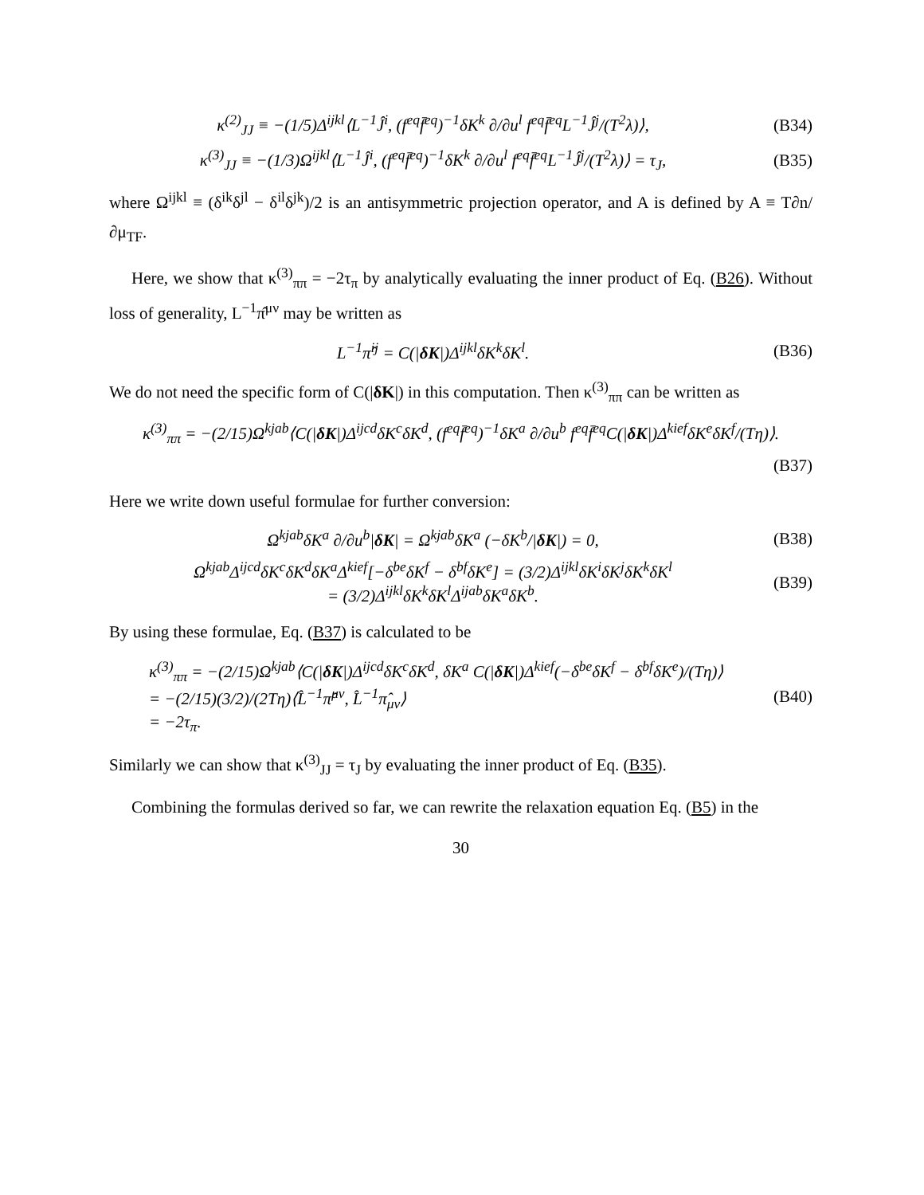κ<sup>(2)</sup><sub>JJ</sub> ≡ −(1/5)Δ<sup>ijkl</sup>⟨L<sup>−1</sup>Ĵ<sup>i</sup>, (f<sup>eq</sup>f̄<sup>eq</sup>)<sup>−1</sup>δK<sup>k</sup> ∂/∂u<sup>l</sup> f<sup>eq</sup>f̄<sup>eq</sup>L<sup>−1</sup>Ĵ<sup>j</sup>/(T<sup>2</sup>λ)⟩,
(B34)
κ<sup>(3)</sup><sub>JJ</sub> ≡ −(1/3)Ω<sup>ijkl</sup>⟨L<sup>−1</sup>Ĵ<sup>i</sup>, (f<sup>eq</sup>f̄<sup>eq</sup>)<sup>−1</sup>δK<sup>k</sup> ∂/∂u<sup>l</sup> f<sup>eq</sup>f̄<sup>eq</sup>L<sup>−1</sup>Ĵ<sup>j</sup>/(T<sup>2</sup>λ)⟩ = τ<sub>J</sub>,
(B35)
where Ω<sup>ijkl</sup> ≡ (δ<sup>ik</sup>δ<sup>jl</sup> − δ<sup>il</sup>δ<sup>jk</sup>)/2 is an antisymmetric projection operator, and A is defined by A ≡ T∂n/∂μ<sub>TF</sub>.
Here, we show that κ<sup>(3)</sup><sub>ππ</sub> = −2τ<sub>π</sub> by analytically evaluating the inner product of Eq. (B26). Without loss of generality, L<sup>−1</sup>π̂<sup>μν</sup> may be written as
L<sup>−1</sup>π̂<sup>ij</sup> = C(|δK|)Δ<sup>ijkl</sup>δK<sup>k</sup>δK<sup>l</sup>. (B36)
We do not need the specific form of C(|δK|) in this computation. Then κ<sup>(3)</sup><sub>ππ</sub> can be written as
κ<sup>(3)</sup><sub>ππ</sub> = −(2/15)Ω<sup>kjab</sup>⟨C(|δK|)Δ<sup>ijcd</sup>δK<sup>c</sup>δK<sup>d</sup>, (f<sup>eq</sup>f̄<sup>eq</sup>)<sup>−1</sup>δK<sup>a</sup> ∂/∂u<sup>b</sup> f<sup>eq</sup>f̄<sup>eq</sup>C(|δK|)Δ<sup>kief</sup>δK<sup>e</sup>δK<sup>f</sup>/(Tη)⟩.
(B37)
Here we write down useful formulae for further conversion:
Ω<sup>kjab</sup>δK<sup>a</sup> ∂/∂u<sup>b</sup>|δK| = Ω<sup>kjab</sup>δK<sup>a</sup> (−δK<sup>b</sup>/|δK|) = 0,
(B38)
Ω<sup>kjab</sup>Δ<sup>ijcd</sup>δK<sup>c</sup>δK<sup>d</sup>δK<sup>a</sup>Δ<sup>kief</sup>[−δ<sup>be</sup>δK<sup>f</sup> − δ<sup>bf</sup>δK<sup>e</sup>] = (3/2)Δ<sup>ijkl</sup>δK<sup>i</sup>δK<sup>j</sup>δK<sup>k</sup>δK<sup>l</sup>
= (3/2)Δ<sup>ijkl</sup>δK<sup>k</sup>δK<sup>l</sup>Δ<sup>ijab</sup>δK<sup>a</sup>δK<sup>b</sup>.
(B39)
By using these formulae, Eq. (B37) is calculated to be
κ<sup>(3)</sup><sub>ππ</sub> = −(2/15)Ω<sup>kjab</sup>⟨C(|δK|)Δ<sup>ijcd</sup>δK<sup>c</sup>δK<sup>d</sup>, δK<sup>a</sup> C(|δK|)Δ<sup>kief</sup>(−δ<sup>be</sup>δK<sup>f</sup> − δ<sup>bf</sup>δK<sup>e</sup>)/(Tη)⟩
= −(2/15)(3/2)/(2Tη)⟨L̂<sup>−1</sup>π̂<sup>μν</sup>, L̂<sup>−1</sup>π̂<sub>μν</sub>⟩
= −2τ<sub>π</sub>.
(B40)
Similarly we can show that κ<sup>(3)</sup><sub>JJ</sub> = τ<sub>J</sub> by evaluating the inner product of Eq. (B35).
Combining the formulas derived so far, we can rewrite the relaxation equation Eq. (B5) in the
30